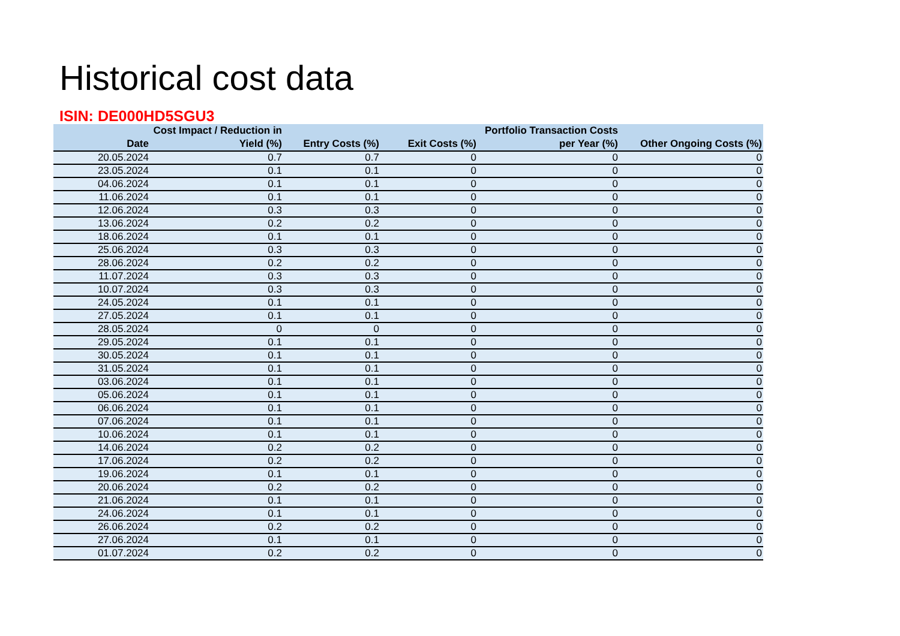Historical cost data
ISIN: DE000HD5SGU3
| Date | Cost Impact / Reduction in Yield (%) | Entry Costs (%) | Exit Costs (%) | Portfolio Transaction Costs per Year (%) | Other Ongoing Costs (%) |
| --- | --- | --- | --- | --- | --- |
| 20.05.2024 | 0.7 | 0.7 | 0 | 0 | 0 |
| 23.05.2024 | 0.1 | 0.1 | 0 | 0 | 0 |
| 04.06.2024 | 0.1 | 0.1 | 0 | 0 | 0 |
| 11.06.2024 | 0.1 | 0.1 | 0 | 0 | 0 |
| 12.06.2024 | 0.3 | 0.3 | 0 | 0 | 0 |
| 13.06.2024 | 0.2 | 0.2 | 0 | 0 | 0 |
| 18.06.2024 | 0.1 | 0.1 | 0 | 0 | 0 |
| 25.06.2024 | 0.3 | 0.3 | 0 | 0 | 0 |
| 28.06.2024 | 0.2 | 0.2 | 0 | 0 | 0 |
| 11.07.2024 | 0.3 | 0.3 | 0 | 0 | 0 |
| 10.07.2024 | 0.3 | 0.3 | 0 | 0 | 0 |
| 24.05.2024 | 0.1 | 0.1 | 0 | 0 | 0 |
| 27.05.2024 | 0.1 | 0.1 | 0 | 0 | 0 |
| 28.05.2024 | 0 | 0 | 0 | 0 | 0 |
| 29.05.2024 | 0.1 | 0.1 | 0 | 0 | 0 |
| 30.05.2024 | 0.1 | 0.1 | 0 | 0 | 0 |
| 31.05.2024 | 0.1 | 0.1 | 0 | 0 | 0 |
| 03.06.2024 | 0.1 | 0.1 | 0 | 0 | 0 |
| 05.06.2024 | 0.1 | 0.1 | 0 | 0 | 0 |
| 06.06.2024 | 0.1 | 0.1 | 0 | 0 | 0 |
| 07.06.2024 | 0.1 | 0.1 | 0 | 0 | 0 |
| 10.06.2024 | 0.1 | 0.1 | 0 | 0 | 0 |
| 14.06.2024 | 0.2 | 0.2 | 0 | 0 | 0 |
| 17.06.2024 | 0.2 | 0.2 | 0 | 0 | 0 |
| 19.06.2024 | 0.1 | 0.1 | 0 | 0 | 0 |
| 20.06.2024 | 0.2 | 0.2 | 0 | 0 | 0 |
| 21.06.2024 | 0.1 | 0.1 | 0 | 0 | 0 |
| 24.06.2024 | 0.1 | 0.1 | 0 | 0 | 0 |
| 26.06.2024 | 0.2 | 0.2 | 0 | 0 | 0 |
| 27.06.2024 | 0.1 | 0.1 | 0 | 0 | 0 |
| 01.07.2024 | 0.2 | 0.2 | 0 | 0 | 0 |